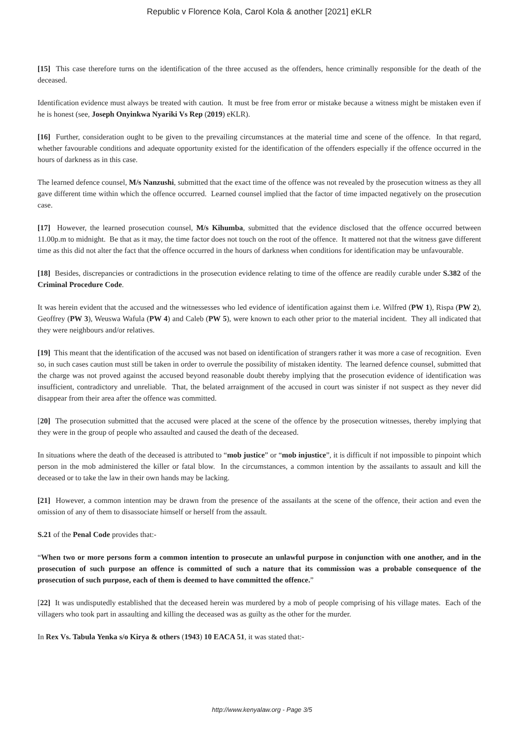Republic v Florence Kola, Carol Kola & another [2021] eKLR
[15] This case therefore turns on the identification of the three accused as the offenders, hence criminally responsible for the death of the deceased.
Identification evidence must always be treated with caution. It must be free from error or mistake because a witness might be mistaken even if he is honest (see, Joseph Onyinkwa Nyariki Vs Rep (2019) eKLR).
[16] Further, consideration ought to be given to the prevailing circumstances at the material time and scene of the offence. In that regard, whether favourable conditions and adequate opportunity existed for the identification of the offenders especially if the offence occurred in the hours of darkness as in this case.
The learned defence counsel, M/s Nanzushi, submitted that the exact time of the offence was not revealed by the prosecution witness as they all gave different time within which the offence occurred. Learned counsel implied that the factor of time impacted negatively on the prosecution case.
[17] However, the learned prosecution counsel, M/s Kihumba, submitted that the evidence disclosed that the offence occurred between 11.00p.m to midnight. Be that as it may, the time factor does not touch on the root of the offence. It mattered not that the witness gave different time as this did not alter the fact that the offence occurred in the hours of darkness when conditions for identification may be unfavourable.
[18] Besides, discrepancies or contradictions in the prosecution evidence relating to time of the offence are readily curable under S.382 of the Criminal Procedure Code.
It was herein evident that the accused and the witnessesses who led evidence of identification against them i.e. Wilfred (PW 1), Rispa (PW 2), Geoffrey (PW 3), Weuswa Wafula (PW 4) and Caleb (PW 5), were known to each other prior to the material incident. They all indicated that they were neighbours and/or relatives.
[19] This meant that the identification of the accused was not based on identification of strangers rather it was more a case of recognition. Even so, in such cases caution must still be taken in order to overrule the possibility of mistaken identity. The learned defence counsel, submitted that the charge was not proved against the accused beyond reasonable doubt thereby implying that the prosecution evidence of identification was insufficient, contradictory and unreliable. That, the belated arraignment of the accused in court was sinister if not suspect as they never did disappear from their area after the offence was committed.
[20] The prosecution submitted that the accused were placed at the scene of the offence by the prosecution witnesses, thereby implying that they were in the group of people who assaulted and caused the death of the deceased.
In situations where the death of the deceased is attributed to “mob justice” or “mob injustice”, it is difficult if not impossible to pinpoint which person in the mob administered the killer or fatal blow. In the circumstances, a common intention by the assailants to assault and kill the deceased or to take the law in their own hands may be lacking.
[21] However, a common intention may be drawn from the presence of the assailants at the scene of the offence, their action and even the omission of any of them to disassociate himself or herself from the assault.
S.21 of the Penal Code provides that:-
“When two or more persons form a common intention to prosecute an unlawful purpose in conjunction with one another, and in the prosecution of such purpose an offence is committed of such a nature that its commission was a probable consequence of the prosecution of such purpose, each of them is deemed to have committed the offence.”
[22] It was undisputedly established that the deceased herein was murdered by a mob of people comprising of his village mates. Each of the villagers who took part in assaulting and killing the deceased was as guilty as the other for the murder.
In Rex Vs. Tabula Yenka s/o Kirya & others (1943) 10 EACA 51, it was stated that:-
http://www.kenyalaw.org - Page 3/5